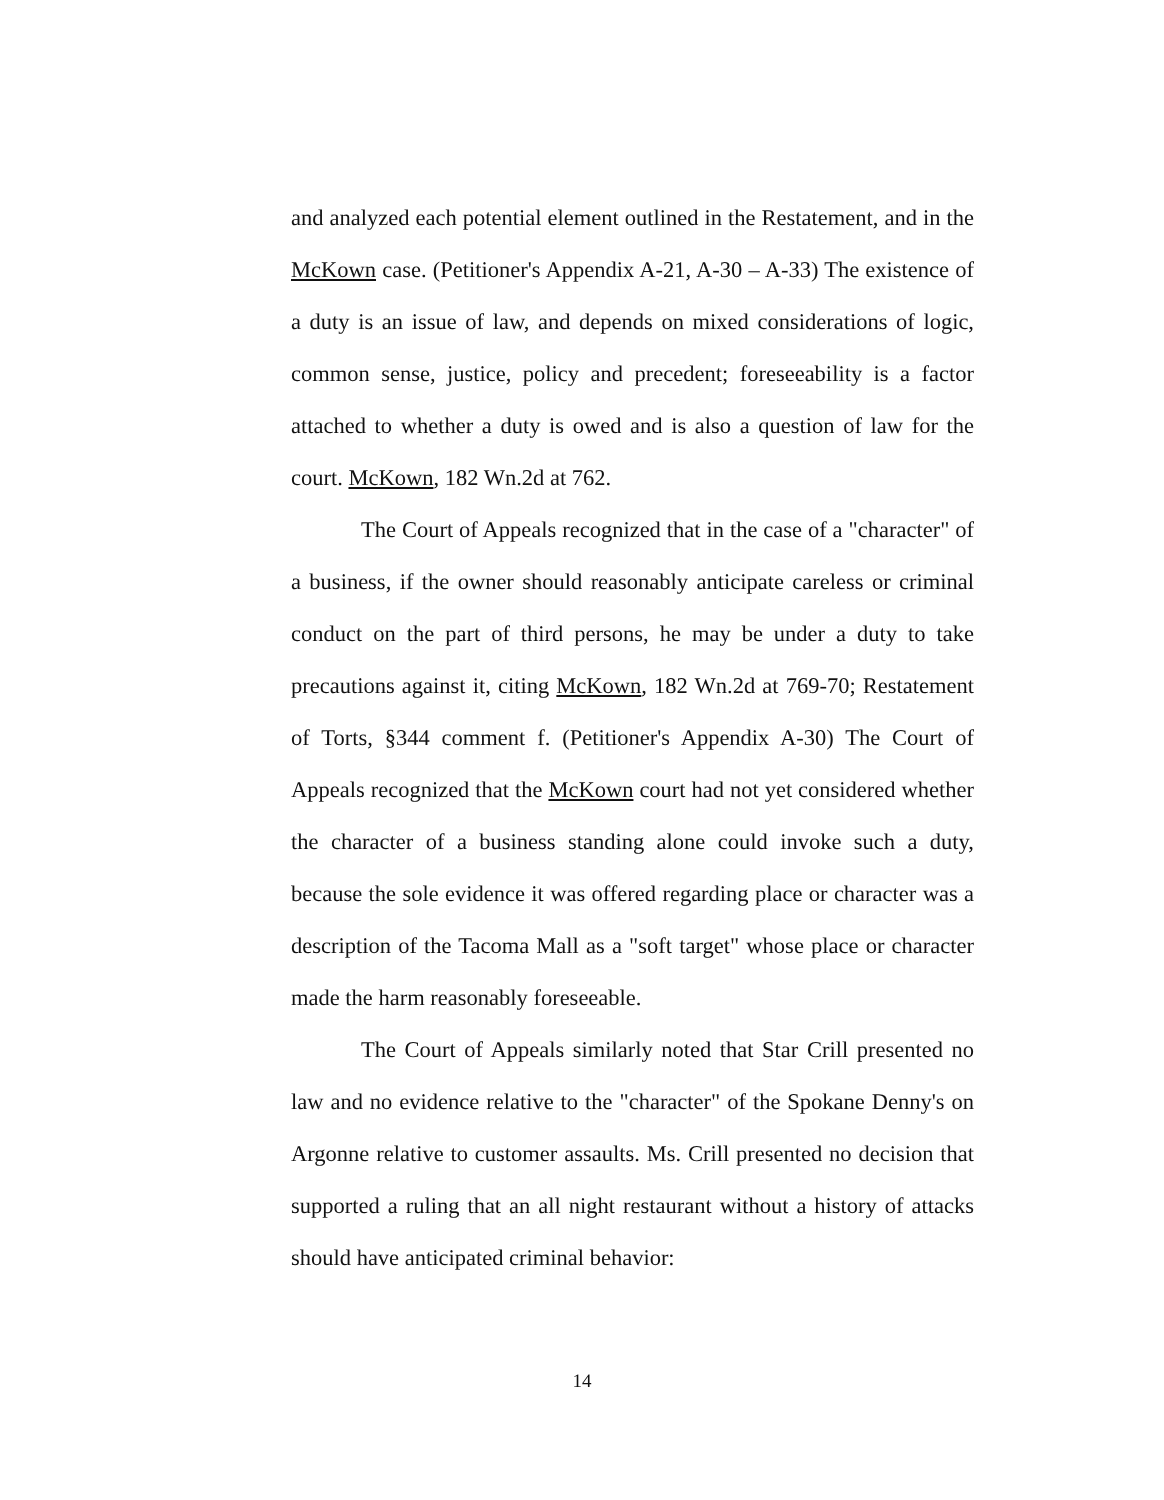and analyzed each potential element outlined in the Restatement, and in the McKown case. (Petitioner's Appendix A-21, A-30 – A-33) The existence of a duty is an issue of law, and depends on mixed considerations of logic, common sense, justice, policy and precedent; foreseeability is a factor attached to whether a duty is owed and is also a question of law for the court. McKown, 182 Wn.2d at 762.
The Court of Appeals recognized that in the case of a "character" of a business, if the owner should reasonably anticipate careless or criminal conduct on the part of third persons, he may be under a duty to take precautions against it, citing McKown, 182 Wn.2d at 769-70; Restatement of Torts, §344 comment f. (Petitioner's Appendix A-30) The Court of Appeals recognized that the McKown court had not yet considered whether the character of a business standing alone could invoke such a duty, because the sole evidence it was offered regarding place or character was a description of the Tacoma Mall as a "soft target" whose place or character made the harm reasonably foreseeable.
The Court of Appeals similarly noted that Star Crill presented no law and no evidence relative to the "character" of the Spokane Denny's on Argonne relative to customer assaults. Ms. Crill presented no decision that supported a ruling that an all night restaurant without a history of attacks should have anticipated criminal behavior:
14